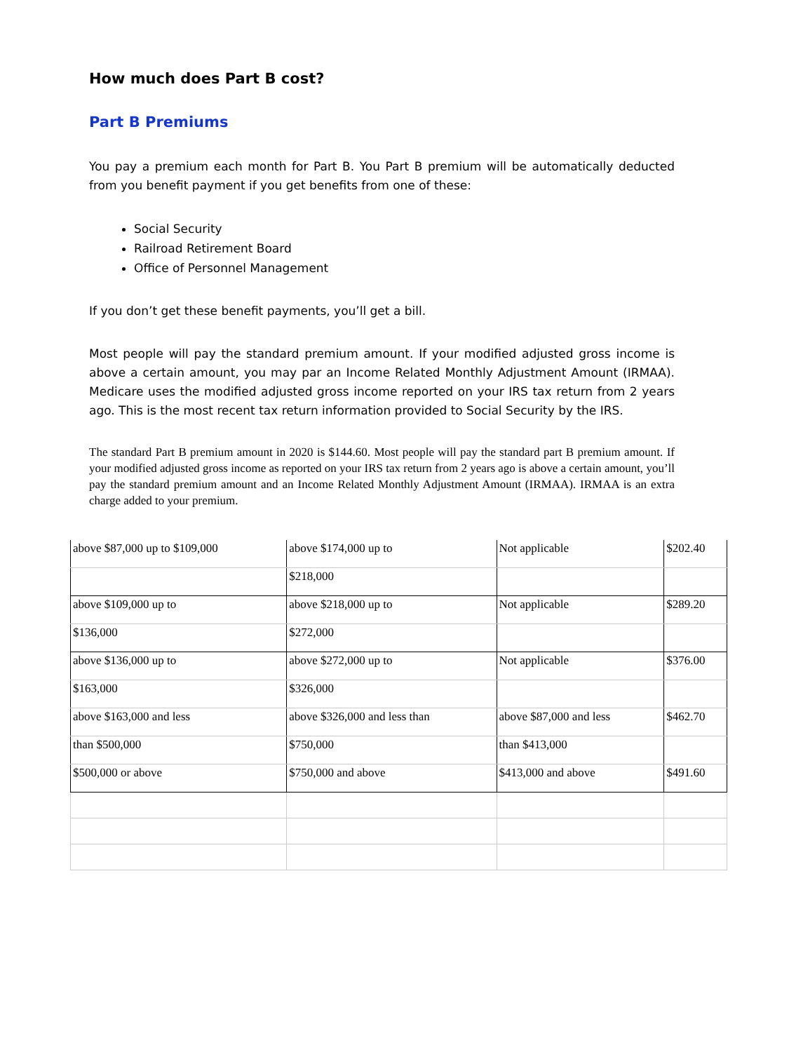How much does Part B cost?
Part B Premiums
You pay a premium each month for Part B. You Part B premium will be automatically deducted from you benefit payment if you get benefits from one of these:
Social Security
Railroad Retirement Board
Office of Personnel Management
If you don’t get these benefit payments, you’ll get a bill.
Most people will pay the standard premium amount. If your modified adjusted gross income is above a certain amount, you may par an Income Related Monthly Adjustment Amount (IRMAA). Medicare uses the modified adjusted gross income reported on your IRS tax return from 2 years ago. This is the most recent tax return information provided to Social Security by the IRS.
The standard Part B premium amount in 2020 is $144.60. Most people will pay the standard part B premium amount. If your modified adjusted gross income as reported on your IRS tax return from 2 years ago is above a certain amount, you’ll pay the standard premium amount and an Income Related Monthly Adjustment Amount (IRMAA). IRMAA is an extra charge added to your premium.
| above $87,000 up to $109,000 | above $174,000 up to | Not applicable | $202.40 |
| | $218,000 | | |
| above $109,000 up to | above $218,000 up to | Not applicable | $289.20 |
| $136,000 | $272,000 | | |
| above $136,000 up to | above $272,000 up to | Not applicable | $376.00 |
| $163,000 | $326,000 | | |
| above $163,000 and less | above $326,000 and less than | above $87,000 and less | $462.70 |
| than $500,000 | $750,000 | than $413,000 | |
| $500,000 or above | $750,000 and above | $413,000 and above | $491.60 |